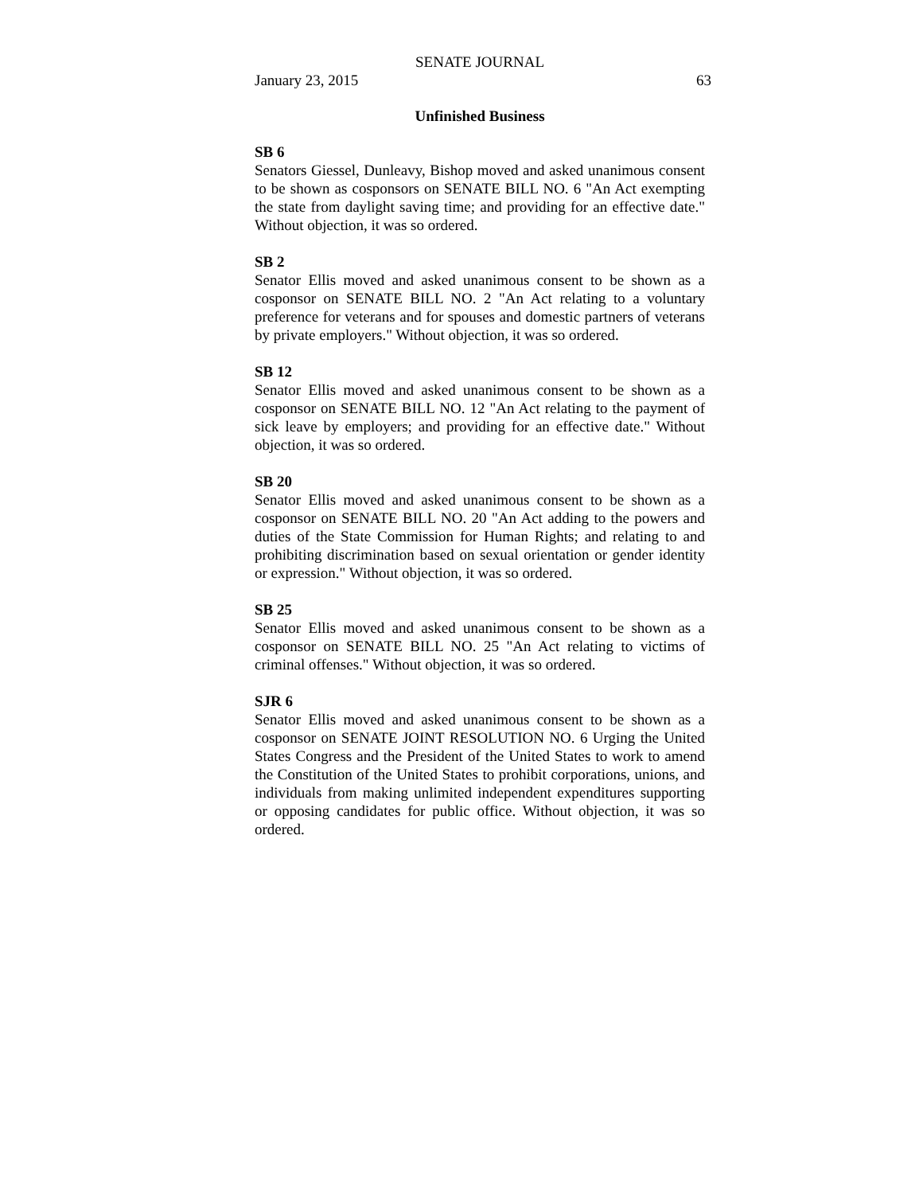SENATE JOURNAL
January 23, 2015 63
Unfinished Business
SB 6
Senators Giessel, Dunleavy, Bishop moved and asked unanimous consent to be shown as cosponsors on SENATE BILL NO. 6 "An Act exempting the state from daylight saving time; and providing for an effective date." Without objection, it was so ordered.
SB 2
Senator Ellis moved and asked unanimous consent to be shown as a cosponsor on SENATE BILL NO. 2 "An Act relating to a voluntary preference for veterans and for spouses and domestic partners of veterans by private employers." Without objection, it was so ordered.
SB 12
Senator Ellis moved and asked unanimous consent to be shown as a cosponsor on SENATE BILL NO. 12 "An Act relating to the payment of sick leave by employers; and providing for an effective date." Without objection, it was so ordered.
SB 20
Senator Ellis moved and asked unanimous consent to be shown as a cosponsor on SENATE BILL NO. 20 "An Act adding to the powers and duties of the State Commission for Human Rights; and relating to and prohibiting discrimination based on sexual orientation or gender identity or expression." Without objection, it was so ordered.
SB 25
Senator Ellis moved and asked unanimous consent to be shown as a cosponsor on SENATE BILL NO. 25 "An Act relating to victims of criminal offenses." Without objection, it was so ordered.
SJR 6
Senator Ellis moved and asked unanimous consent to be shown as a cosponsor on SENATE JOINT RESOLUTION NO. 6 Urging the United States Congress and the President of the United States to work to amend the Constitution of the United States to prohibit corporations, unions, and individuals from making unlimited independent expenditures supporting or opposing candidates for public office. Without objection, it was so ordered.